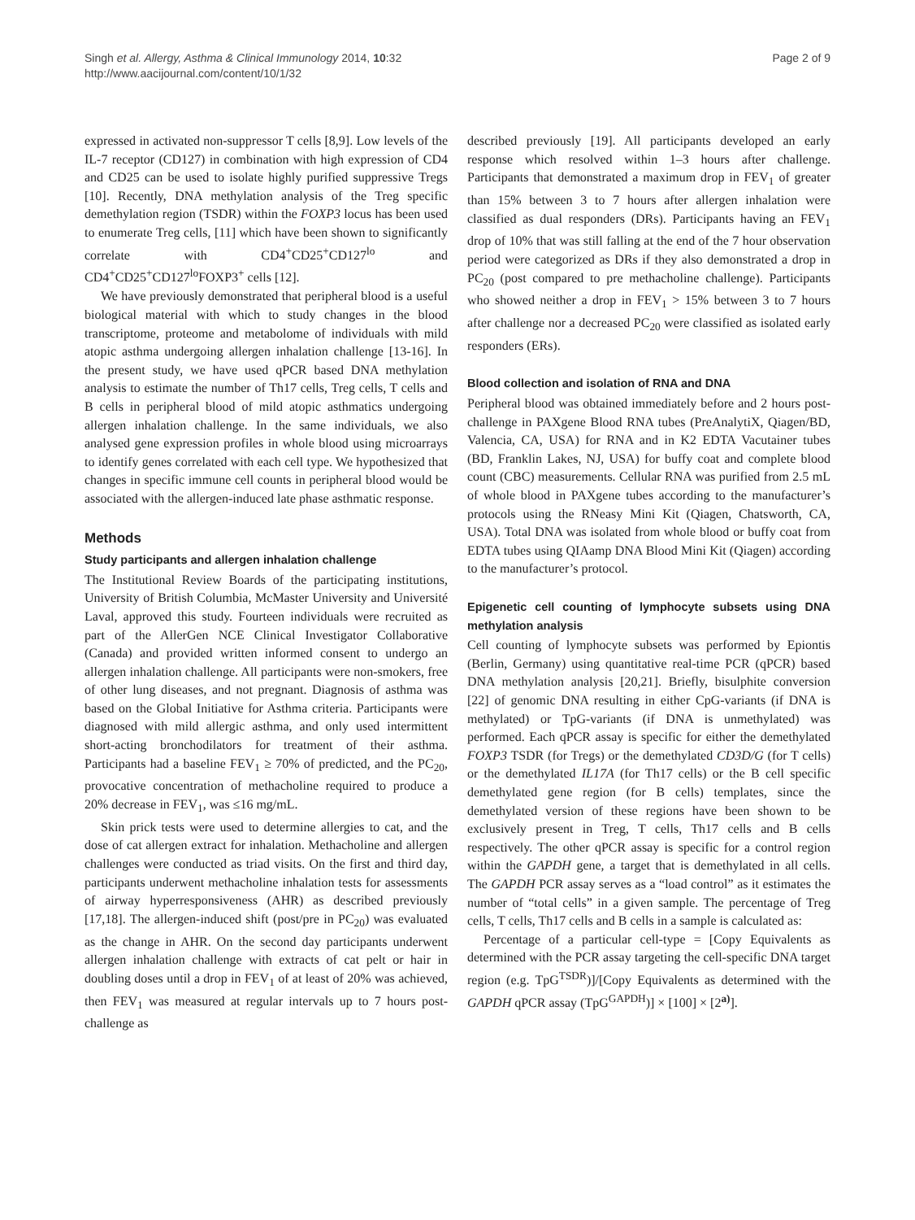Singh et al. Allergy, Asthma & Clinical Immunology 2014, 10:32
http://www.aacijournal.com/content/10/1/32
Page 2 of 9
expressed in activated non-suppressor T cells [8,9]. Low levels of the IL-7 receptor (CD127) in combination with high expression of CD4 and CD25 can be used to isolate highly purified suppressive Tregs [10]. Recently, DNA methylation analysis of the Treg specific demethylation region (TSDR) within the FOXP3 locus has been used to enumerate Treg cells, [11] which have been shown to significantly correlate with CD4<sup>+</sup>CD25<sup>+</sup>CD127<sup>lo</sup> and CD4<sup>+</sup>CD25<sup>+</sup>CD127<sup>lo</sup>FOXP3<sup>+</sup> cells [12].
We have previously demonstrated that peripheral blood is a useful biological material with which to study changes in the blood transcriptome, proteome and metabolome of individuals with mild atopic asthma undergoing allergen inhalation challenge [13-16]. In the present study, we have used qPCR based DNA methylation analysis to estimate the number of Th17 cells, Treg cells, T cells and B cells in peripheral blood of mild atopic asthmatics undergoing allergen inhalation challenge. In the same individuals, we also analysed gene expression profiles in whole blood using microarrays to identify genes correlated with each cell type. We hypothesized that changes in specific immune cell counts in peripheral blood would be associated with the allergen-induced late phase asthmatic response.
Methods
Study participants and allergen inhalation challenge
The Institutional Review Boards of the participating institutions, University of British Columbia, McMaster University and Université Laval, approved this study. Fourteen individuals were recruited as part of the AllerGen NCE Clinical Investigator Collaborative (Canada) and provided written informed consent to undergo an allergen inhalation challenge. All participants were non-smokers, free of other lung diseases, and not pregnant. Diagnosis of asthma was based on the Global Initiative for Asthma criteria. Participants were diagnosed with mild allergic asthma, and only used intermittent short-acting bronchodilators for treatment of their asthma. Participants had a baseline FEV<sub>1</sub> ≥ 70% of predicted, and the PC<sub>20</sub>, provocative concentration of methacholine required to produce a 20% decrease in FEV<sub>1</sub>, was ≤16 mg/mL.
Skin prick tests were used to determine allergies to cat, and the dose of cat allergen extract for inhalation. Methacholine and allergen challenges were conducted as triad visits. On the first and third day, participants underwent methacholine inhalation tests for assessments of airway hyperresponsiveness (AHR) as described previously [17,18]. The allergen-induced shift (post/pre in PC<sub>20</sub>) was evaluated as the change in AHR. On the second day participants underwent allergen inhalation challenge with extracts of cat pelt or hair in doubling doses until a drop in FEV<sub>1</sub> of at least of 20% was achieved, then FEV<sub>1</sub> was measured at regular intervals up to 7 hours post-challenge as
described previously [19]. All participants developed an early response which resolved within 1–3 hours after challenge. Participants that demonstrated a maximum drop in FEV<sub>1</sub> of greater than 15% between 3 to 7 hours after allergen inhalation were classified as dual responders (DRs). Participants having an FEV<sub>1</sub> drop of 10% that was still falling at the end of the 7 hour observation period were categorized as DRs if they also demonstrated a drop in PC<sub>20</sub> (post compared to pre methacholine challenge). Participants who showed neither a drop in FEV<sub>1</sub> > 15% between 3 to 7 hours after challenge nor a decreased PC<sub>20</sub> were classified as isolated early responders (ERs).
Blood collection and isolation of RNA and DNA
Peripheral blood was obtained immediately before and 2 hours post-challenge in PAXgene Blood RNA tubes (PreAnalytiX, Qiagen/BD, Valencia, CA, USA) for RNA and in K2 EDTA Vacutainer tubes (BD, Franklin Lakes, NJ, USA) for buffy coat and complete blood count (CBC) measurements. Cellular RNA was purified from 2.5 mL of whole blood in PAXgene tubes according to the manufacturer’s protocols using the RNeasy Mini Kit (Qiagen, Chatsworth, CA, USA). Total DNA was isolated from whole blood or buffy coat from EDTA tubes using QIAamp DNA Blood Mini Kit (Qiagen) according to the manufacturer’s protocol.
Epigenetic cell counting of lymphocyte subsets using DNA methylation analysis
Cell counting of lymphocyte subsets was performed by Epiontis (Berlin, Germany) using quantitative real-time PCR (qPCR) based DNA methylation analysis [20,21]. Briefly, bisulphite conversion [22] of genomic DNA resulting in either CpG-variants (if DNA is methylated) or TpG-variants (if DNA is unmethylated) was performed. Each qPCR assay is specific for either the demethylated FOXP3 TSDR (for Tregs) or the demethylated CD3D/G (for T cells) or the demethylated IL17A (for Th17 cells) or the B cell specific demethylated gene region (for B cells) templates, since the demethylated version of these regions have been shown to be exclusively present in Treg, T cells, Th17 cells and B cells respectively. The other qPCR assay is specific for a control region within the GAPDH gene, a target that is demethylated in all cells. The GAPDH PCR assay serves as a “load control” as it estimates the number of “total cells” in a given sample. The percentage of Treg cells, T cells, Th17 cells and B cells in a sample is calculated as:
Percentage of a particular cell-type = [Copy Equivalents as determined with the PCR assay targeting the cell-specific DNA target region (e.g. TpG<sup>TSDR</sup>)]/[Copy Equivalents as determined with the GAPDH qPCR assay (TpG<sup>GAPDH</sup>)] × [100] × [2<sup>a)</sup>].